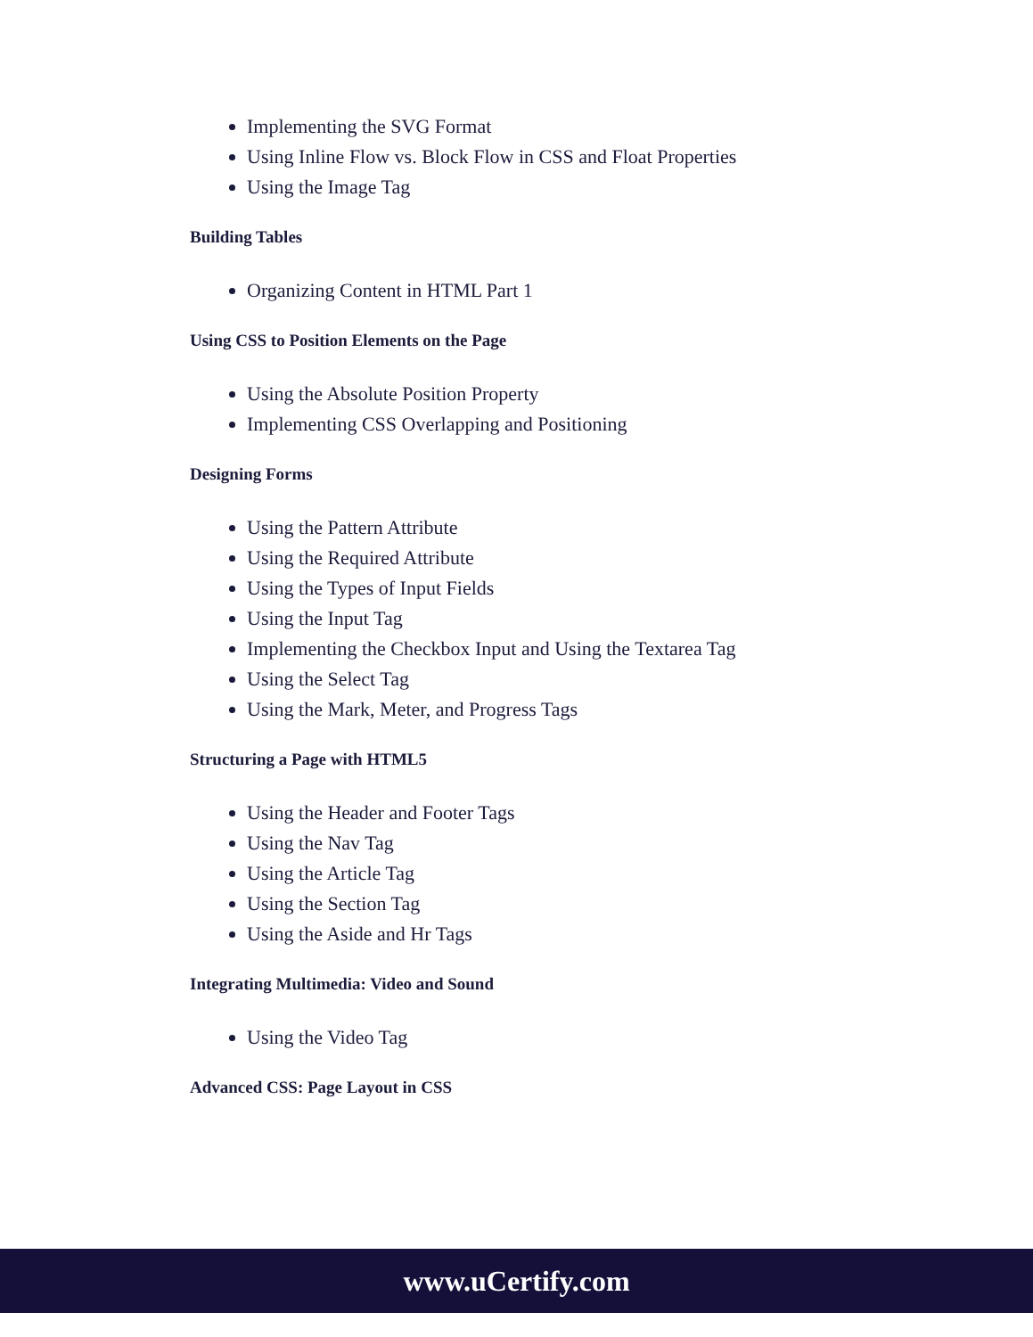Implementing the SVG Format
Using Inline Flow vs. Block Flow in CSS and Float Properties
Using the Image Tag
Building Tables
Organizing Content in HTML Part 1
Using CSS to Position Elements on the Page
Using the Absolute Position Property
Implementing CSS Overlapping and Positioning
Designing Forms
Using the Pattern Attribute
Using the Required Attribute
Using the Types of Input Fields
Using the Input Tag
Implementing the Checkbox Input and Using the Textarea Tag
Using the Select Tag
Using the Mark, Meter, and Progress Tags
Structuring a Page with HTML5
Using the Header and Footer Tags
Using the Nav Tag
Using the Article Tag
Using the Section Tag
Using the Aside and Hr Tags
Integrating Multimedia: Video and Sound
Using the Video Tag
Advanced CSS: Page Layout in CSS
www.uCertify.com